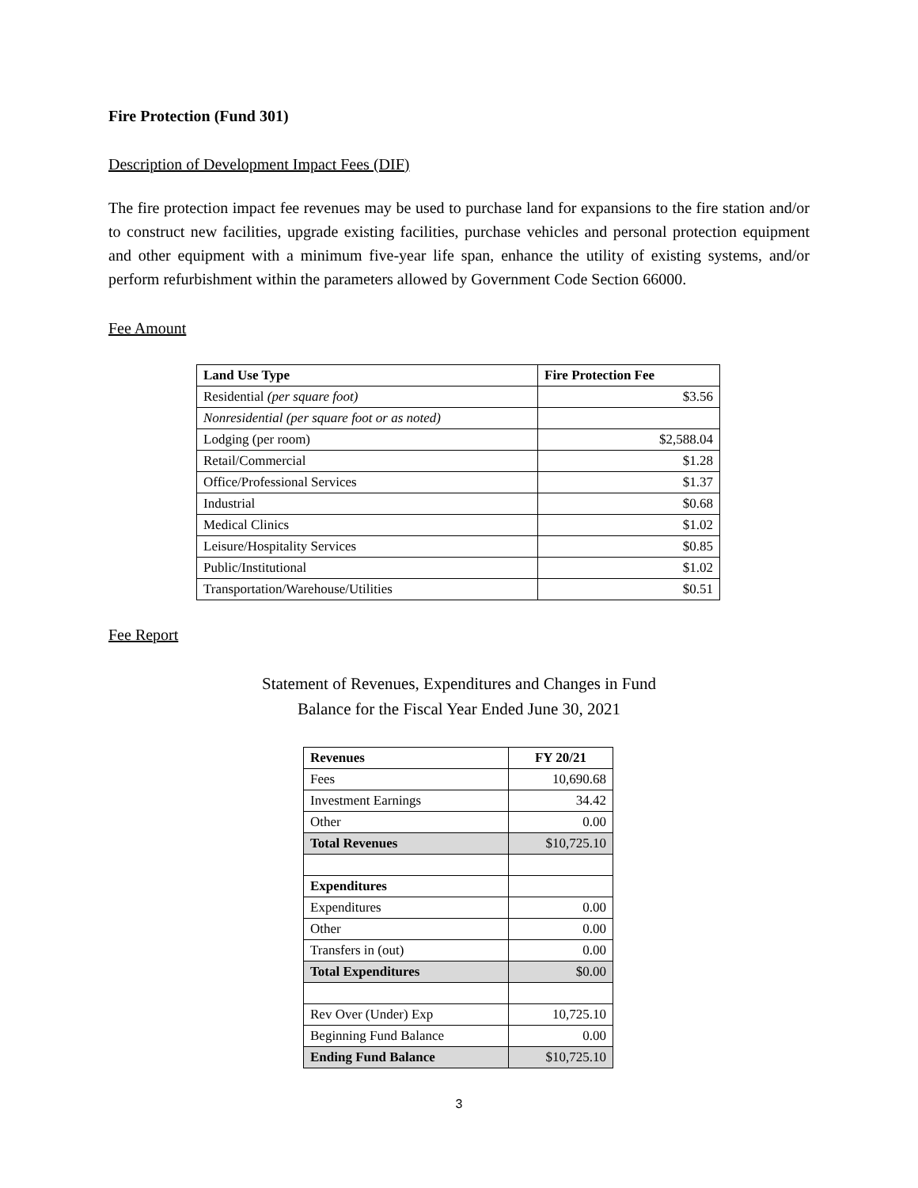Fire Protection (Fund 301)
Description of Development Impact Fees (DIF)
The fire protection impact fee revenues may be used to purchase land for expansions to the fire station and/or to construct new facilities, upgrade existing facilities, purchase vehicles and personal protection equipment and other equipment with a minimum five-year life span, enhance the utility of existing systems, and/or perform refurbishment within the parameters allowed by Government Code Section 66000.
Fee Amount
| Land Use Type | Fire Protection Fee |
| --- | --- |
| Residential (per square foot) | $3.56 |
| Nonresidential (per square foot or as noted) | |
| Lodging (per room) | $2,588.04 |
| Retail/Commercial | $1.28 |
| Office/Professional Services | $1.37 |
| Industrial | $0.68 |
| Medical Clinics | $1.02 |
| Leisure/Hospitality Services | $0.85 |
| Public/Institutional | $1.02 |
| Transportation/Warehouse/Utilities | $0.51 |
Fee Report
Statement of Revenues, Expenditures and Changes in Fund
Balance for the Fiscal Year Ended June 30, 2021
| Revenues | FY 20/21 |
| --- | --- |
| Fees | 10,690.68 |
| Investment Earnings | 34.42 |
| Other | 0.00 |
| Total Revenues | $10,725.10 |
| Expenditures | |
| Expenditures | 0.00 |
| Other | 0.00 |
| Transfers in (out) | 0.00 |
| Total Expenditures | $0.00 |
| Rev Over (Under) Exp | 10,725.10 |
| Beginning Fund Balance | 0.00 |
| Ending Fund Balance | $10,725.10 |
3